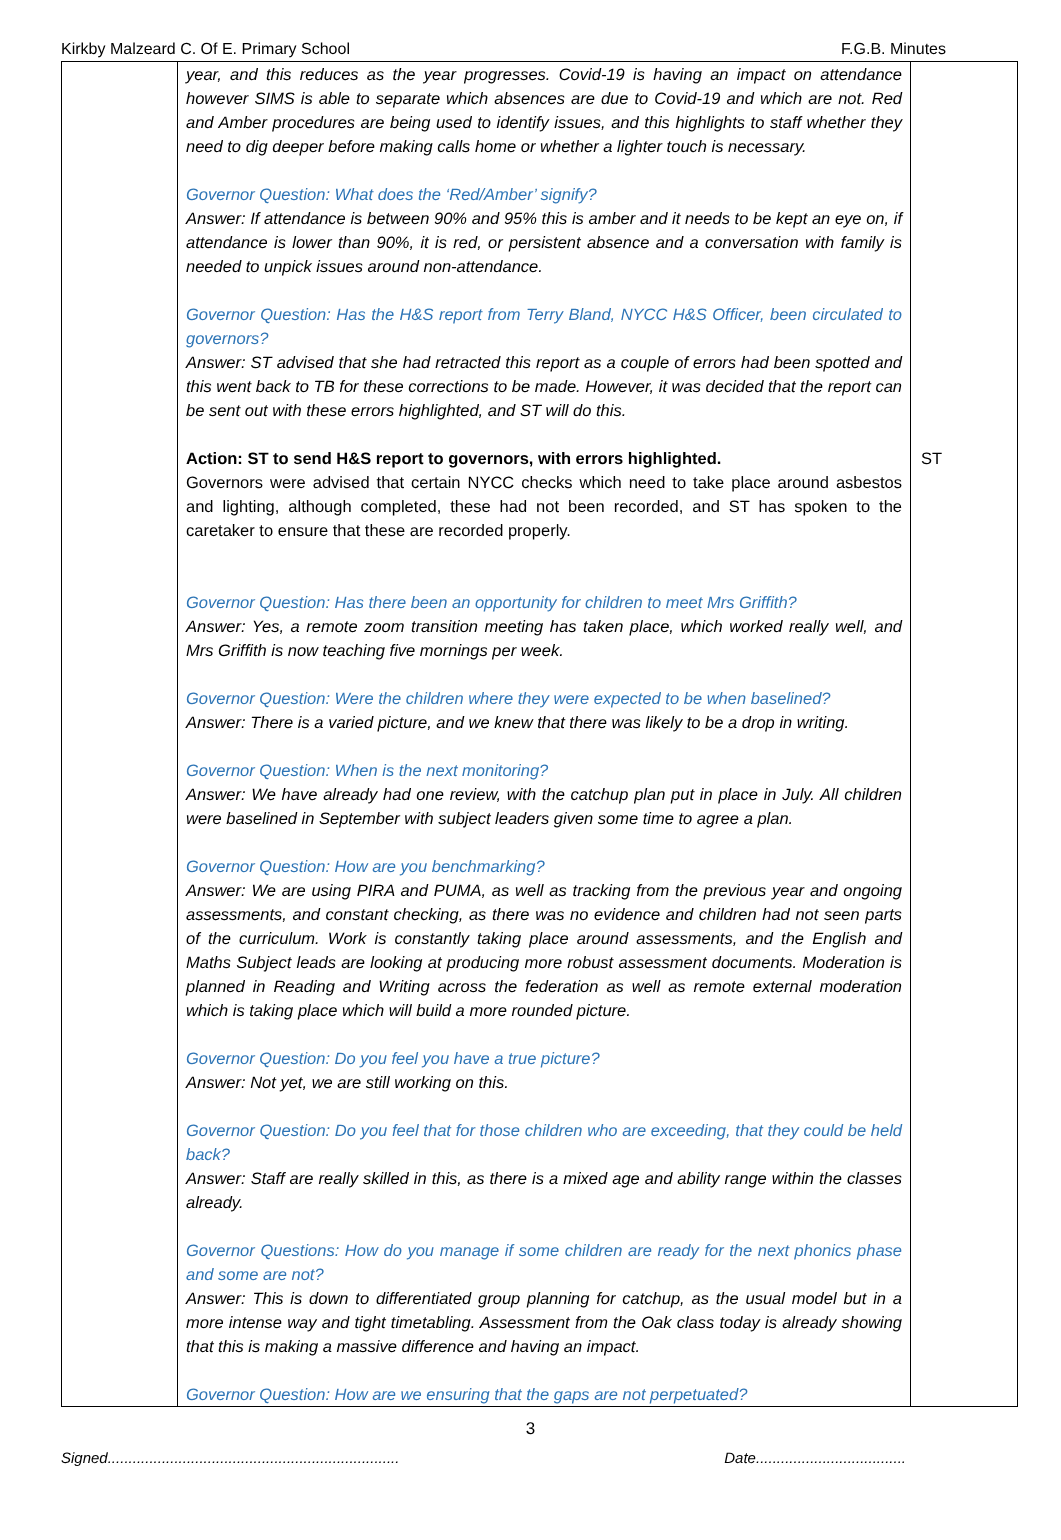Kirkby Malzeard C. Of E. Primary School F.G.B. Minutes
| | year, and this reduces as the year progresses. Covid-19 is having an impact on attendance however SIMS is able to separate which absences are due to Covid-19 and which are not. Red and Amber procedures are being used to identify issues, and this highlights to staff whether they need to dig deeper before making calls home or whether a lighter touch is necessary. Governor Question: What does the ‘Red/Amber’ signify? Answer: If attendance is between 90% and 95% this is amber and it needs to be kept an eye on, if attendance is lower than 90%, it is red, or persistent absence and a conversation with family is needed to unpick issues around non-attendance. Governor Question: Has the H&S report from Terry Bland, NYCC H&S Officer, been circulated to governors? Answer: ST advised that she had retracted this report as a couple of errors had been spotted and this went back to TB for these corrections to be made. However, it was decided that the report can be sent out with these errors highlighted, and ST will do this. Action: ST to send H&S report to governors, with errors highlighted. Governors were advised that certain NYCC checks which need to take place around asbestos and lighting, although completed, these had not been recorded, and ST has spoken to the caretaker to ensure that these are recorded properly. Governor Question: Has there been an opportunity for children to meet Mrs Griffith? Answer: Yes, a remote zoom transition meeting has taken place, which worked really well, and Mrs Griffith is now teaching five mornings per week. Governor Question: Were the children where they were expected to be when baselined? Answer: There is a varied picture, and we knew that there was likely to be a drop in writing. Governor Question: When is the next monitoring? Answer: We have already had one review, with the catchup plan put in place in July. All children were baselined in September with subject leaders given some time to agree a plan. Governor Question: How are you benchmarking? Answer: We are using PIRA and PUMA, as well as tracking from the previous year and ongoing assessments, and constant checking, as there was no evidence and children had not seen parts of the curriculum. Work is constantly taking place around assessments, and the English and Maths Subject leads are looking at producing more robust assessment documents. Moderation is planned in Reading and Writing across the federation as well as remote external moderation which is taking place which will build a more rounded picture. Governor Question: Do you feel you have a true picture? Answer: Not yet, we are still working on this. Governor Question: Do you feel that for those children who are exceeding, that they could be held back? Answer: Staff are really skilled in this, as there is a mixed age and ability range within the classes already. Governor Questions: How do you manage if some children are ready for the next phonics phase and some are not? Answer: This is down to differentiated group planning for catchup, as the usual model but in a more intense way and tight timetabling. Assessment from the Oak class today is already showing that this is making a massive difference and having an impact. Governor Question: How are we ensuring that the gaps are not perpetuated? | ST |
3
Signed...................................................................... Date....................................